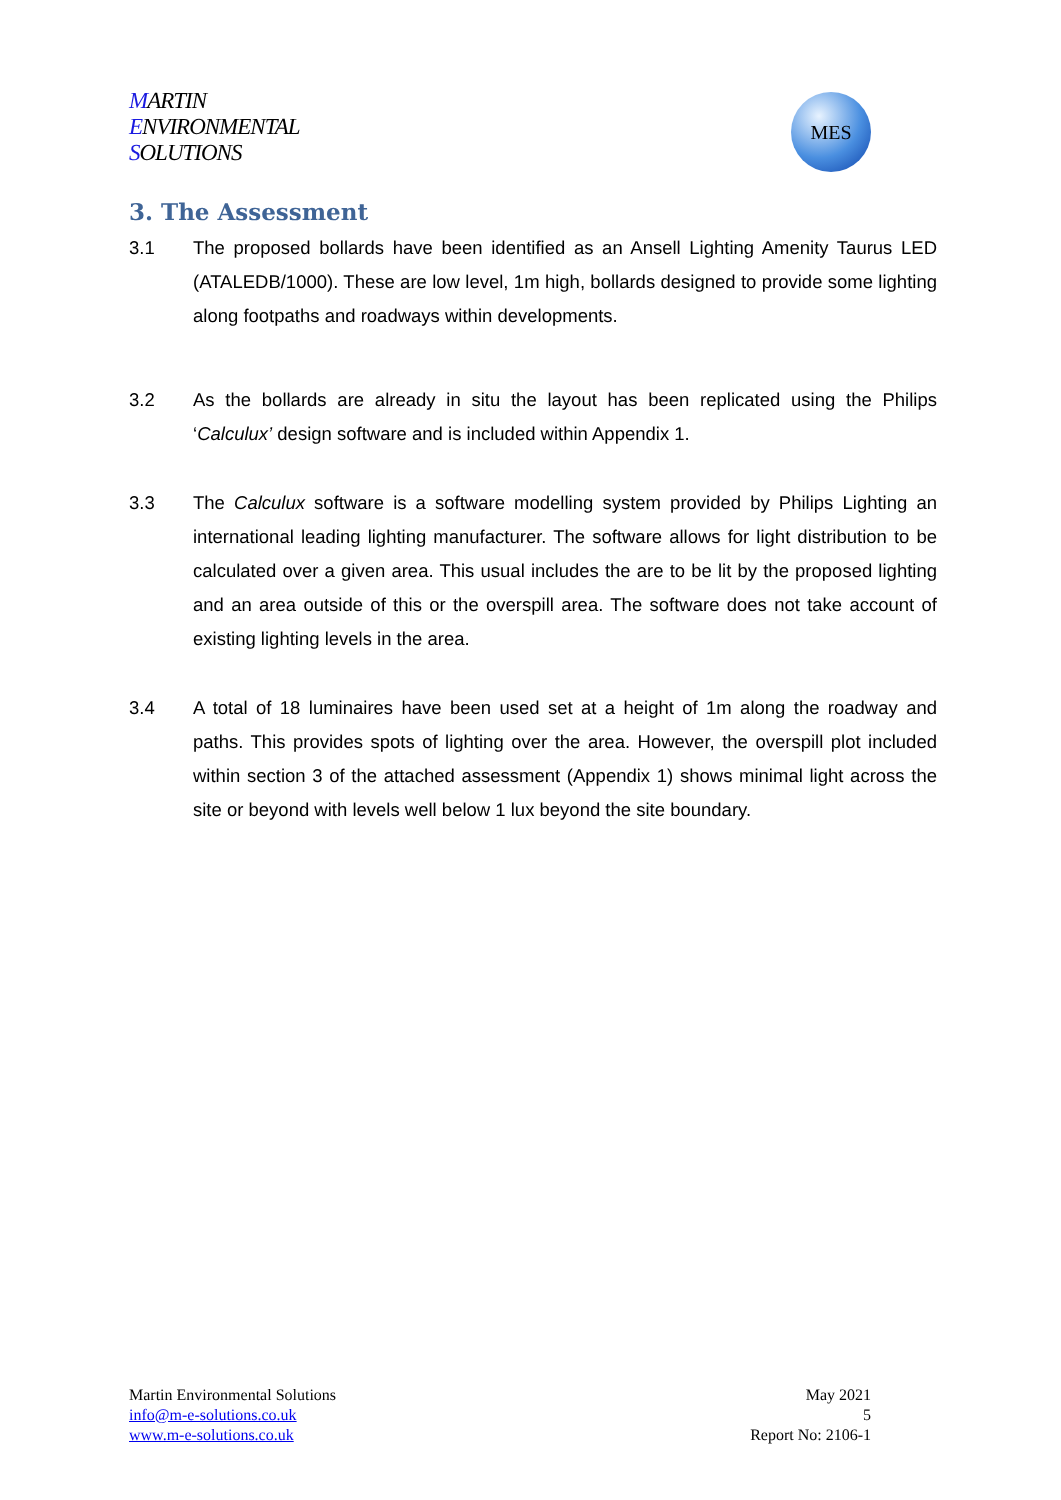MARTIN
ENVIRONMENTAL
SOLUTIONS
MES
3. The Assessment
3.1 The proposed bollards have been identified as an Ansell Lighting Amenity Taurus LED (ATALEDB/1000). These are low level, 1m high, bollards designed to provide some lighting along footpaths and roadways within developments.
3.2 As the bollards are already in situ the layout has been replicated using the Philips ‘Calculux’ design software and is included within Appendix 1.
3.3 The Calculux software is a software modelling system provided by Philips Lighting an international leading lighting manufacturer. The software allows for light distribution to be calculated over a given area. This usual includes the are to be lit by the proposed lighting and an area outside of this or the overspill area. The software does not take account of existing lighting levels in the area.
3.4 A total of 18 luminaires have been used set at a height of 1m along the roadway and paths. This provides spots of lighting over the area. However, the overspill plot included within section 3 of the attached assessment (Appendix 1) shows minimal light across the site or beyond with levels well below 1 lux beyond the site boundary.
Martin Environmental Solutions
info@m-e-solutions.co.uk
www.m-e-solutions.co.uk
May 2021
5
Report No: 2106-1